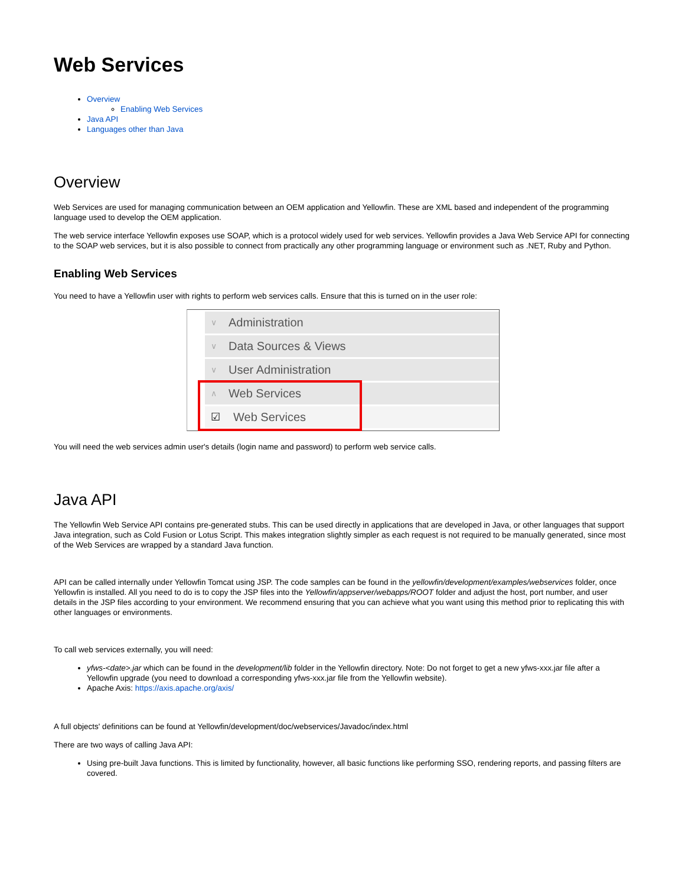Web Services
Overview
Enabling Web Services
Java API
Languages other than Java
Overview
Web Services are used for managing communication between an OEM application and Yellowfin. These are XML based and independent of the programming language used to develop the OEM application.
The web service interface Yellowfin exposes use SOAP, which is a protocol widely used for web services. Yellowfin provides a Java Web Service API for connecting to the SOAP web services, but it is also possible to connect from practically any other programming language or environment such as .NET, Ruby and Python.
Enabling Web Services
You need to have a Yellowfin user with rights to perform web services calls. Ensure that this is turned on in the user role:
∨ Administration
∨ Data Sources & Views
∨ User Administration
∧ Web Services
☑ Web Services
You will need the web services admin user's details (login name and password) to perform web service calls.
Java API
The Yellowfin Web Service API contains pre-generated stubs. This can be used directly in applications that are developed in Java, or other languages that support Java integration, such as Cold Fusion or Lotus Script. This makes integration slightly simpler as each request is not required to be manually generated, since most of the Web Services are wrapped by a standard Java function.
API can be called internally under Yellowfin Tomcat using JSP. The code samples can be found in the yellowfin/development/examples/webservices folder, once Yellowfin is installed. All you need to do is to copy the JSP files into the Yellowfin/appserver/webapps/ROOT folder and adjust the host, port number, and user details in the JSP files according to your environment. We recommend ensuring that you can achieve what you want using this method prior to replicating this with other languages or environments.
To call web services externally, you will need:
yfws-<date>.jar which can be found in the development/lib folder in the Yellowfin directory. Note: Do not forget to get a new yfws-xxx.jar file after a Yellowfin upgrade (you need to download a corresponding yfws-xxx.jar file from the Yellowfin website).
Apache Axis: https://axis.apache.org/axis/
A full objects' definitions can be found at Yellowfin/development/doc/webservices/Javadoc/index.html
There are two ways of calling Java API:
Using pre-built Java functions. This is limited by functionality, however, all basic functions like performing SSO, rendering reports, and passing filters are covered.